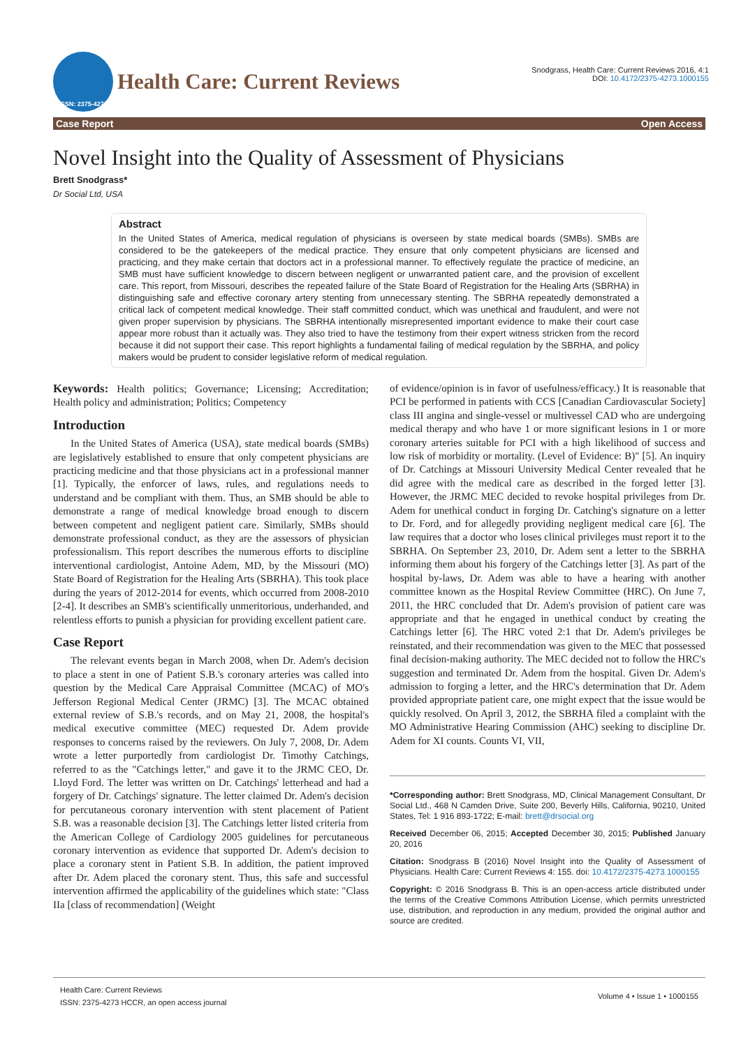ISSN: 2375-4273
Health Care: Current Reviews
Snodgrass, Health Care: Current Reviews 2016, 4:1
DOI: 10.4172/2375-4273.1000155
Case Report Open Access
Novel Insight into the Quality of Assessment of Physicians
Brett Snodgrass*
Dr Social Ltd, USA
Abstract
In the United States of America, medical regulation of physicians is overseen by state medical boards (SMBs). SMBs are considered to be the gatekeepers of the medical practice. They ensure that only competent physicians are licensed and practicing, and they make certain that doctors act in a professional manner. To effectively regulate the practice of medicine, an SMB must have sufficient knowledge to discern between negligent or unwarranted patient care, and the provision of excellent care. This report, from Missouri, describes the repeated failure of the State Board of Registration for the Healing Arts (SBRHA) in distinguishing safe and effective coronary artery stenting from unnecessary stenting. The SBRHA repeatedly demonstrated a critical lack of competent medical knowledge. Their staff committed conduct, which was unethical and fraudulent, and were not given proper supervision by physicians. The SBRHA intentionally misrepresented important evidence to make their court case appear more robust than it actually was. They also tried to have the testimony from their expert witness stricken from the record because it did not support their case. This report highlights a fundamental failing of medical regulation by the SBRHA, and policy makers would be prudent to consider legislative reform of medical regulation.
Keywords: Health politics; Governance; Licensing; Accreditation; Health policy and administration; Politics; Competency
Introduction
In the United States of America (USA), state medical boards (SMBs) are legislatively established to ensure that only competent physicians are practicing medicine and that those physicians act in a professional manner [1]. Typically, the enforcer of laws, rules, and regulations needs to understand and be compliant with them. Thus, an SMB should be able to demonstrate a range of medical knowledge broad enough to discern between competent and negligent patient care. Similarly, SMBs should demonstrate professional conduct, as they are the assessors of physician professionalism. This report describes the numerous efforts to discipline interventional cardiologist, Antoine Adem, MD, by the Missouri (MO) State Board of Registration for the Healing Arts (SBRHA). This took place during the years of 2012-2014 for events, which occurred from 2008-2010 [2-4]. It describes an SMB's scientifically unmeritorious, underhanded, and relentless efforts to punish a physician for providing excellent patient care.
Case Report
The relevant events began in March 2008, when Dr. Adem's decision to place a stent in one of Patient S.B.'s coronary arteries was called into question by the Medical Care Appraisal Committee (MCAC) of MO's Jefferson Regional Medical Center (JRMC) [3]. The MCAC obtained external review of S.B.'s records, and on May 21, 2008, the hospital's medical executive committee (MEC) requested Dr. Adem provide responses to concerns raised by the reviewers. On July 7, 2008, Dr. Adem wrote a letter purportedly from cardiologist Dr. Timothy Catchings, referred to as the "Catchings letter," and gave it to the JRMC CEO, Dr. Lloyd Ford. The letter was written on Dr. Catchings' letterhead and had a forgery of Dr. Catchings' signature. The letter claimed Dr. Adem's decision for percutaneous coronary intervention with stent placement of Patient S.B. was a reasonable decision [3]. The Catchings letter listed criteria from the American College of Cardiology 2005 guidelines for percutaneous coronary intervention as evidence that supported Dr. Adem's decision to place a coronary stent in Patient S.B. In addition, the patient improved after Dr. Adem placed the coronary stent. Thus, this safe and successful intervention affirmed the applicability of the guidelines which state: "Class IIa [class of recommendation] (Weight
of evidence/opinion is in favor of usefulness/efficacy.) It is reasonable that PCI be performed in patients with CCS [Canadian Cardiovascular Society] class III angina and single-vessel or multivessel CAD who are undergoing medical therapy and who have 1 or more significant lesions in 1 or more coronary arteries suitable for PCI with a high likelihood of success and low risk of morbidity or mortality. (Level of Evidence: B)" [5]. An inquiry of Dr. Catchings at Missouri University Medical Center revealed that he did agree with the medical care as described in the forged letter [3]. However, the JRMC MEC decided to revoke hospital privileges from Dr. Adem for unethical conduct in forging Dr. Catching's signature on a letter to Dr. Ford, and for allegedly providing negligent medical care [6]. The law requires that a doctor who loses clinical privileges must report it to the SBRHA. On September 23, 2010, Dr. Adem sent a letter to the SBRHA informing them about his forgery of the Catchings letter [3]. As part of the hospital by-laws, Dr. Adem was able to have a hearing with another committee known as the Hospital Review Committee (HRC). On June 7, 2011, the HRC concluded that Dr. Adem's provision of patient care was appropriate and that he engaged in unethical conduct by creating the Catchings letter [6]. The HRC voted 2:1 that Dr. Adem's privileges be reinstated, and their recommendation was given to the MEC that possessed final decision-making authority. The MEC decided not to follow the HRC's suggestion and terminated Dr. Adem from the hospital. Given Dr. Adem's admission to forging a letter, and the HRC's determination that Dr. Adem provided appropriate patient care, one might expect that the issue would be quickly resolved. On April 3, 2012, the SBRHA filed a complaint with the MO Administrative Hearing Commission (AHC) seeking to discipline Dr. Adem for XI counts. Counts VI, VII,
*Corresponding author: Brett Snodgrass, MD, Clinical Management Consultant, Dr Social Ltd., 468 N Camden Drive, Suite 200, Beverly Hills, California, 90210, United States, Tel: 1 916 893-1722; E-mail: brett@drsocial.org
Received December 06, 2015; Accepted December 30, 2015; Published January 20, 2016
Citation: Snodgrass B (2016) Novel Insight into the Quality of Assessment of Physicians. Health Care: Current Reviews 4: 155. doi: 10.4172/2375-4273.1000155
Copyright: © 2016 Snodgrass B. This is an open-access article distributed under the terms of the Creative Commons Attribution License, which permits unrestricted use, distribution, and reproduction in any medium, provided the original author and source are credited.
Health Care: Current Reviews
ISSN: 2375-4273 HCCR, an open access journal
Volume 4 • Issue 1 • 1000155